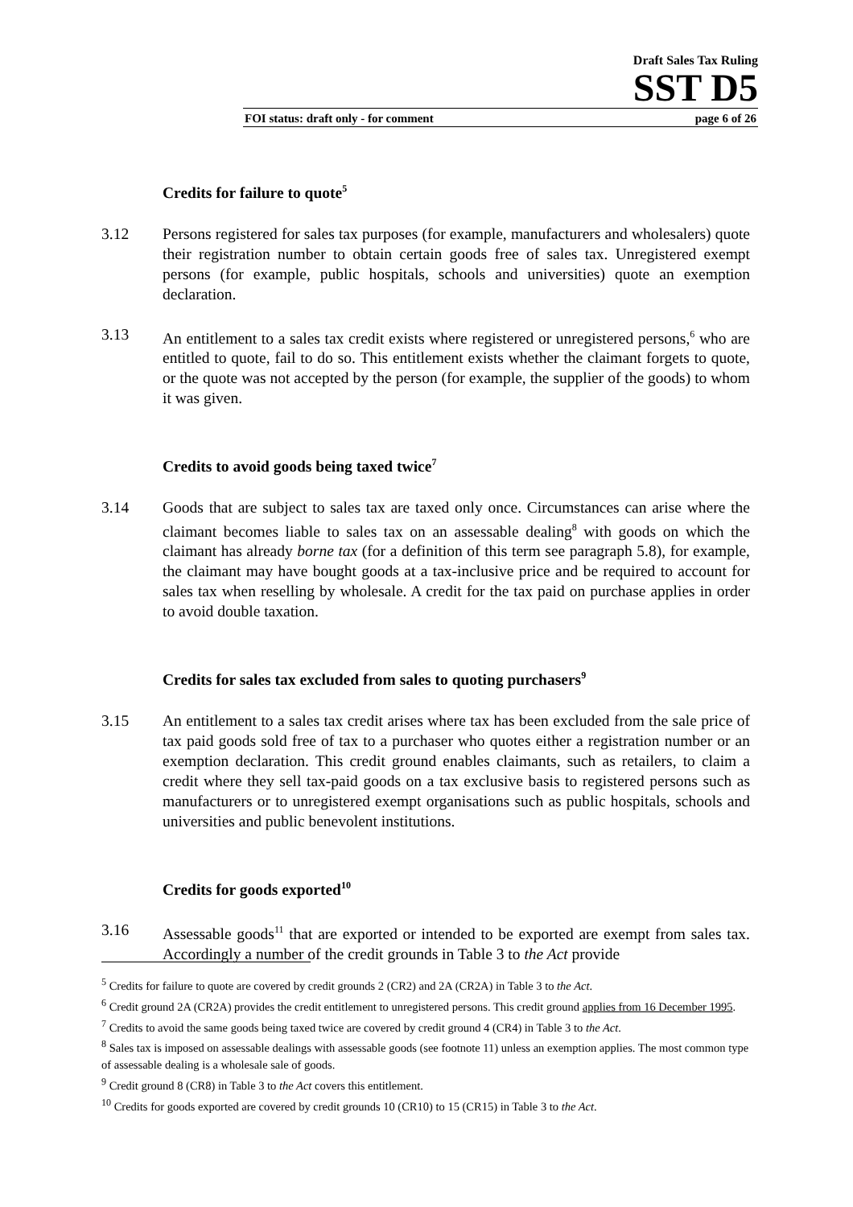Draft Sales Tax Ruling
SST D5
FOI status: draft only - for comment page 6 of 26
Credits for failure to quote<sup>5</sup>
3.12 Persons registered for sales tax purposes (for example, manufacturers and wholesalers) quote their registration number to obtain certain goods free of sales tax. Unregistered exempt persons (for example, public hospitals, schools and universities) quote an exemption declaration.
3.13 An entitlement to a sales tax credit exists where registered or unregistered persons,<sup>6</sup> who are entitled to quote, fail to do so. This entitlement exists whether the claimant forgets to quote, or the quote was not accepted by the person (for example, the supplier of the goods) to whom it was given.
Credits to avoid goods being taxed twice<sup>7</sup>
3.14 Goods that are subject to sales tax are taxed only once. Circumstances can arise where the claimant becomes liable to sales tax on an assessable dealing<sup>8</sup> with goods on which the claimant has already borne tax (for a definition of this term see paragraph 5.8), for example, the claimant may have bought goods at a tax-inclusive price and be required to account for sales tax when reselling by wholesale. A credit for the tax paid on purchase applies in order to avoid double taxation.
Credits for sales tax excluded from sales to quoting purchasers<sup>9</sup>
3.15 An entitlement to a sales tax credit arises where tax has been excluded from the sale price of tax paid goods sold free of tax to a purchaser who quotes either a registration number or an exemption declaration. This credit ground enables claimants, such as retailers, to claim a credit where they sell tax-paid goods on a tax exclusive basis to registered persons such as manufacturers or to unregistered exempt organisations such as public hospitals, schools and universities and public benevolent institutions.
Credits for goods exported<sup>10</sup>
3.16 Assessable goods<sup>11</sup> that are exported or intended to be exported are exempt from sales tax. Accordingly a number of the credit grounds in Table 3 to the Act provide
<sup>5</sup> Credits for failure to quote are covered by credit grounds 2 (CR2) and 2A (CR2A) in Table 3 to the Act.
<sup>6</sup> Credit ground 2A (CR2A) provides the credit entitlement to unregistered persons. This credit ground applies from 16 December 1995.
<sup>7</sup> Credits to avoid the same goods being taxed twice are covered by credit ground 4 (CR4) in Table 3 to the Act.
<sup>8</sup> Sales tax is imposed on assessable dealings with assessable goods (see footnote 11) unless an exemption applies. The most common type of assessable dealing is a wholesale sale of goods.
<sup>9</sup> Credit ground 8 (CR8) in Table 3 to the Act covers this entitlement.
<sup>10</sup> Credits for goods exported are covered by credit grounds 10 (CR10) to 15 (CR15) in Table 3 to the Act.